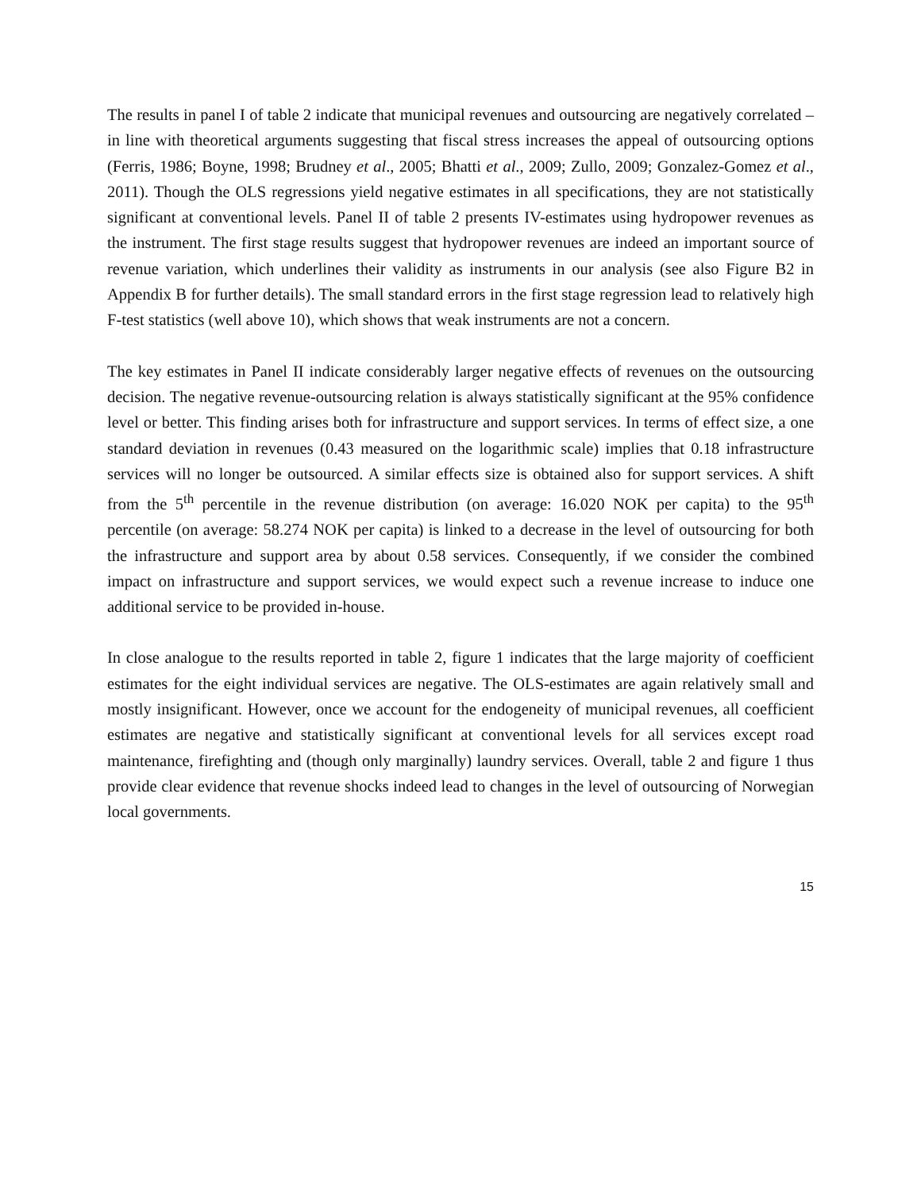The results in panel I of table 2 indicate that municipal revenues and outsourcing are negatively correlated – in line with theoretical arguments suggesting that fiscal stress increases the appeal of outsourcing options (Ferris, 1986; Boyne, 1998; Brudney et al., 2005; Bhatti et al., 2009; Zullo, 2009; Gonzalez-Gomez et al., 2011). Though the OLS regressions yield negative estimates in all specifications, they are not statistically significant at conventional levels. Panel II of table 2 presents IV-estimates using hydropower revenues as the instrument. The first stage results suggest that hydropower revenues are indeed an important source of revenue variation, which underlines their validity as instruments in our analysis (see also Figure B2 in Appendix B for further details). The small standard errors in the first stage regression lead to relatively high F-test statistics (well above 10), which shows that weak instruments are not a concern.
The key estimates in Panel II indicate considerably larger negative effects of revenues on the outsourcing decision. The negative revenue-outsourcing relation is always statistically significant at the 95% confidence level or better. This finding arises both for infrastructure and support services. In terms of effect size, a one standard deviation in revenues (0.43 measured on the logarithmic scale) implies that 0.18 infrastructure services will no longer be outsourced. A similar effects size is obtained also for support services. A shift from the 5<sup>th</sup> percentile in the revenue distribution (on average: 16.020 NOK per capita) to the 95<sup>th</sup> percentile (on average: 58.274 NOK per capita) is linked to a decrease in the level of outsourcing for both the infrastructure and support area by about 0.58 services. Consequently, if we consider the combined impact on infrastructure and support services, we would expect such a revenue increase to induce one additional service to be provided in-house.
In close analogue to the results reported in table 2, figure 1 indicates that the large majority of coefficient estimates for the eight individual services are negative. The OLS-estimates are again relatively small and mostly insignificant. However, once we account for the endogeneity of municipal revenues, all coefficient estimates are negative and statistically significant at conventional levels for all services except road maintenance, firefighting and (though only marginally) laundry services. Overall, table 2 and figure 1 thus provide clear evidence that revenue shocks indeed lead to changes in the level of outsourcing of Norwegian local governments.
15